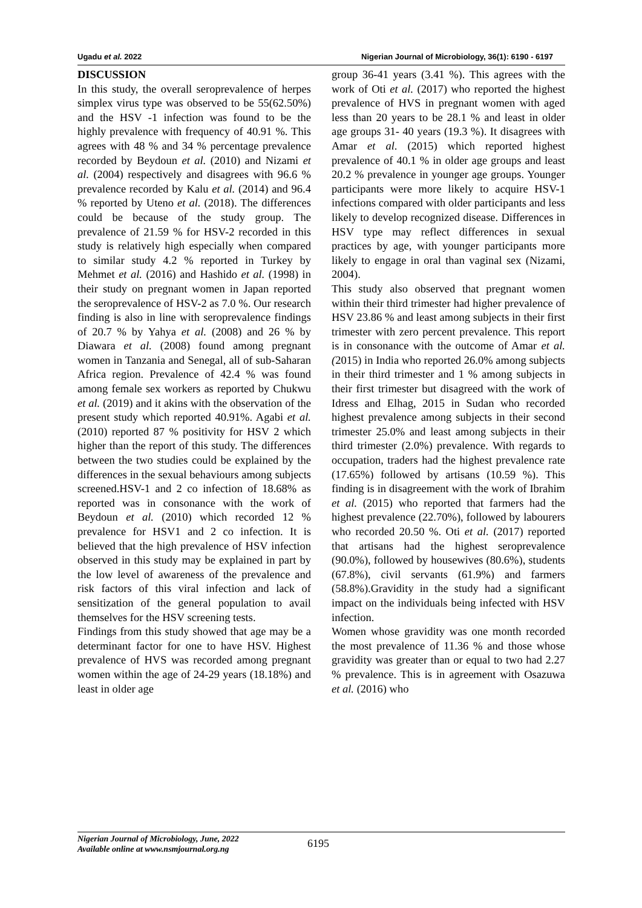Ugadu et al. 2022 Nigerian Journal of Microbiology, 36(1): 6190 - 6197
DISCUSSION
In this study, the overall seroprevalence of herpes simplex virus type was observed to be 55(62.50%) and the HSV -1 infection was found to be the highly prevalence with frequency of 40.91 %. This agrees with 48 % and 34 % percentage prevalence recorded by Beydoun et al. (2010) and Nizami et al. (2004) respectively and disagrees with 96.6 % prevalence recorded by Kalu et al. (2014) and 96.4 % reported by Uteno et al. (2018). The differences could be because of the study group. The prevalence of 21.59 % for HSV-2 recorded in this study is relatively high especially when compared to similar study 4.2 % reported in Turkey by Mehmet et al. (2016) and Hashido et al. (1998) in their study on pregnant women in Japan reported the seroprevalence of HSV-2 as 7.0 %. Our research finding is also in line with seroprevalence findings of 20.7 % by Yahya et al. (2008) and 26 % by Diawara et al. (2008) found among pregnant women in Tanzania and Senegal, all of sub-Saharan Africa region. Prevalence of 42.4 % was found among female sex workers as reported by Chukwu et al. (2019) and it akins with the observation of the present study which reported 40.91%. Agabi et al. (2010) reported 87 % positivity for HSV 2 which higher than the report of this study. The differences between the two studies could be explained by the differences in the sexual behaviours among subjects screened.HSV-1 and 2 co infection of 18.68% as reported was in consonance with the work of Beydoun et al. (2010) which recorded 12 % prevalence for HSV1 and 2 co infection. It is believed that the high prevalence of HSV infection observed in this study may be explained in part by the low level of awareness of the prevalence and risk factors of this viral infection and lack of sensitization of the general population to avail themselves for the HSV screening tests.
Findings from this study showed that age may be a determinant factor for one to have HSV. Highest prevalence of HVS was recorded among pregnant women within the age of 24-29 years (18.18%) and least in older age
group 36-41 years (3.41 %). This agrees with the work of Oti et al. (2017) who reported the highest prevalence of HVS in pregnant women with aged less than 20 years to be 28.1 % and least in older age groups 31- 40 years (19.3 %). It disagrees with Amar et al. (2015) which reported highest prevalence of 40.1 % in older age groups and least 20.2 % prevalence in younger age groups. Younger participants were more likely to acquire HSV-1 infections compared with older participants and less likely to develop recognized disease. Differences in HSV type may reflect differences in sexual practices by age, with younger participants more likely to engage in oral than vaginal sex (Nizami, 2004).
This study also observed that pregnant women within their third trimester had higher prevalence of HSV 23.86 % and least among subjects in their first trimester with zero percent prevalence. This report is in consonance with the outcome of Amar et al. (2015) in India who reported 26.0% among subjects in their third trimester and 1 % among subjects in their first trimester but disagreed with the work of Idress and Elhag, 2015 in Sudan who recorded highest prevalence among subjects in their second trimester 25.0% and least among subjects in their third trimester (2.0%) prevalence. With regards to occupation, traders had the highest prevalence rate (17.65%) followed by artisans (10.59 %). This finding is in disagreement with the work of Ibrahim et al. (2015) who reported that farmers had the highest prevalence (22.70%), followed by labourers who recorded 20.50 %. Oti et al. (2017) reported that artisans had the highest seroprevalence (90.0%), followed by housewives (80.6%), students (67.8%), civil servants (61.9%) and farmers (58.8%).Gravidity in the study had a significant impact on the individuals being infected with HSV infection.
Women whose gravidity was one month recorded the most prevalence of 11.36 % and those whose gravidity was greater than or equal to two had 2.27 % prevalence. This is in agreement with Osazuwa et al. (2016) who
Nigerian Journal of Microbiology, June, 2022
Available online at www.nsmjournal.org.ng
6195